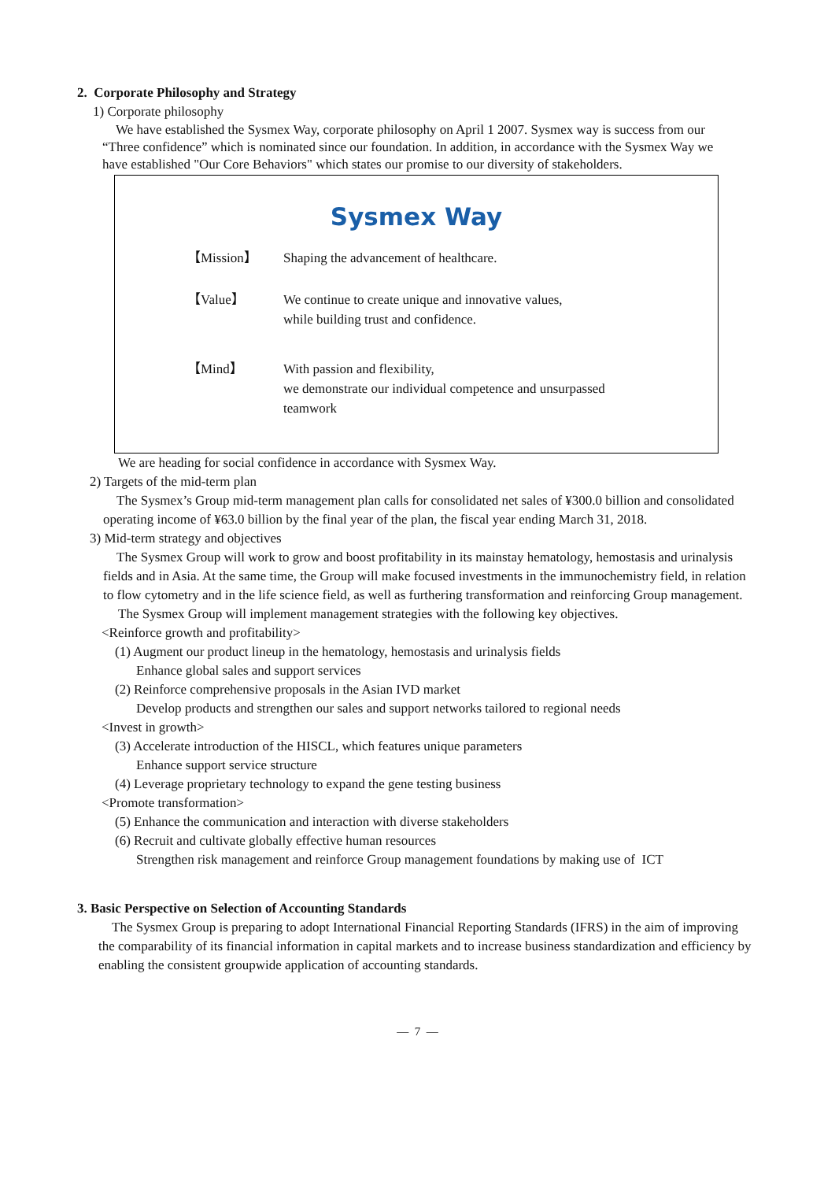2. Corporate Philosophy and Strategy
1) Corporate philosophy
We have established the Sysmex Way, corporate philosophy on April 1 2007. Sysmex way is success from our “Three confidence” which is nominated since our foundation. In addition, in accordance with the Sysmex Way we have established "Our Core Behaviors" which states our promise to our diversity of stakeholders.
Sysmex Way
【Mission】 Shaping the advancement of healthcare.
【Value】 We continue to create unique and innovative values,
while building trust and confidence.
【Mind】 With passion and flexibility,
we demonstrate our individual competence and unsurpassed
teamwork
We are heading for social confidence in accordance with Sysmex Way.
2) Targets of the mid-term plan
The Sysmex’s Group mid-term management plan calls for consolidated net sales of ¥300.0 billion and consolidated operating income of ¥63.0 billion by the final year of the plan, the fiscal year ending March 31, 2018.
3) Mid-term strategy and objectives
The Sysmex Group will work to grow and boost profitability in its mainstay hematology, hemostasis and urinalysis fields and in Asia. At the same time, the Group will make focused investments in the immunochemistry field, in relation to flow cytometry and in the life science field, as well as furthering transformation and reinforcing Group management.
The Sysmex Group will implement management strategies with the following key objectives.
<Reinforce growth and profitability>
(1) Augment our product lineup in the hematology, hemostasis and urinalysis fields
Enhance global sales and support services
(2) Reinforce comprehensive proposals in the Asian IVD market
Develop products and strengthen our sales and support networks tailored to regional needs
<Invest in growth>
(3) Accelerate introduction of the HISCL, which features unique parameters
Enhance support service structure
(4) Leverage proprietary technology to expand the gene testing business
<Promote transformation>
(5) Enhance the communication and interaction with diverse stakeholders
(6) Recruit and cultivate globally effective human resources
Strengthen risk management and reinforce Group management foundations by making use of ICT
3. Basic Perspective on Selection of Accounting Standards
The Sysmex Group is preparing to adopt International Financial Reporting Standards (IFRS) in the aim of improving the comparability of its financial information in capital markets and to increase business standardization and efficiency by enabling the consistent groupwide application of accounting standards.
— 7 —